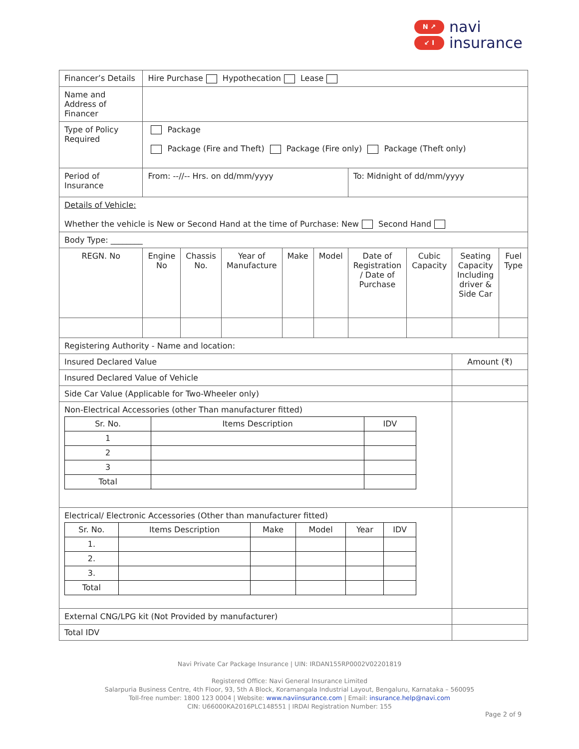N ↗
↙ I
navi
insurance
| Financer’s Details | Hire Purchase Hypothecation Lease | | | | | | | | |
| Name and Address of Financer | | | | | | | | | |
| Type of Policy Required | Package Package (Fire and Theft) Package (Fire only) Package (Theft only) | | | | | | | | |
| Period of Insurance | From: --//-- Hrs. on dd/mm/yyyy | | | | | To: Midnight of dd/mm/yyyy | | | |
| Details of Vehicle: Whether the vehicle is New or Second Hand at the time of Purchase: New Second Hand | | | | | | | | | |
| Body Type: ________ | | | | | | | | | |
| REGN. No | Engine No | Chassis No. | Year of Manufacture | Make | Model | Date of Registration / Date of Purchase | Cubic Capacity | Seating Capacity Including driver & Side Car | Fuel Type |
| Registering Authority - Name and location: | | | | | | | | | |
| Insured Declared Value | | | | | | | | Amount (₹) | |
| Insured Declared Value of Vehicle | | | | | | | | | |
| Side Car Value (Applicable for Two-Wheeler only) | | | | | | | | | |
| Non-Electrical Accessories (other Than manufacturer fitted) / Sr. No. / Items Description / IDV / / --- / --- / --- / / 1 / / / / 2 / / / / 3 / / / / Total / / / | | | | | | | | | |
| Electrical/ Electronic Accessories (Other than manufacturer fitted) / Sr. No. / Items Description / Make / Model / Year / IDV / / --- / --- / --- / --- / --- / --- / / 1. / / / / / / / 2. / / / / / / / 3. / / / / / / / Total / / / / / / | | | | | | | | | |
| External CNG/LPG kit (Not Provided by manufacturer) | | | | | | | | | |
| Total IDV | | | | | | | | | |
Navi Private Car Package Insurance | UIN: IRDAN155RP0002V02201819
Registered Office: Navi General Insurance Limited
Salarpuria Business Centre, 4th Floor, 93, 5th A Block, Koramangala Industrial Layout, Bengaluru, Karnataka – 560095
Toll-free number: 1800 123 0004 | Website: www.naviinsurance.com | Email: insurance.help@navi.com
CIN: U66000KA2016PLC148551 | IRDAI Registration Number: 155
Page 2 of 9